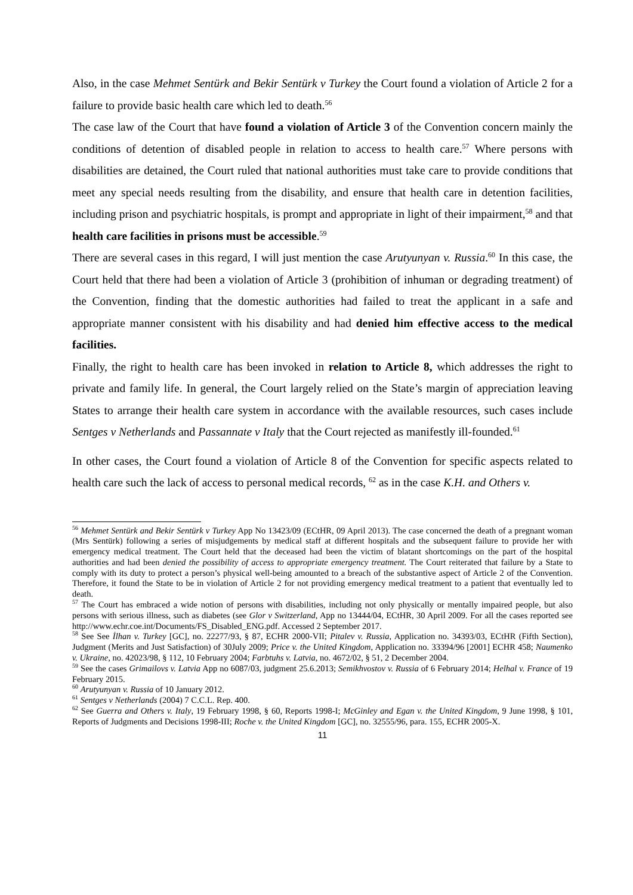Also, in the case Mehmet Sentürk and Bekir Sentürk v Turkey the Court found a violation of Article 2 for a failure to provide basic health care which led to death.<sup>56</sup>
The case law of the Court that have found a violation of Article 3 of the Convention concern mainly the conditions of detention of disabled people in relation to access to health care.<sup>57</sup> Where persons with disabilities are detained, the Court ruled that national authorities must take care to provide conditions that meet any special needs resulting from the disability, and ensure that health care in detention facilities, including prison and psychiatric hospitals, is prompt and appropriate in light of their impairment,<sup>58</sup> and that health care facilities in prisons must be accessible.<sup>59</sup>
There are several cases in this regard, I will just mention the case Arutyunyan v. Russia.<sup>60</sup> In this case, the Court held that there had been a violation of Article 3 (prohibition of inhuman or degrading treatment) of the Convention, finding that the domestic authorities had failed to treat the applicant in a safe and appropriate manner consistent with his disability and had denied him effective access to the medical facilities.
Finally, the right to health care has been invoked in relation to Article 8, which addresses the right to private and family life. In general, the Court largely relied on the State’s margin of appreciation leaving States to arrange their health care system in accordance with the available resources, such cases include Sentges v Netherlands and Passannate v Italy that the Court rejected as manifestly ill-founded.<sup>61</sup>
In other cases, the Court found a violation of Article 8 of the Convention for specific aspects related to health care such the lack of access to personal medical records, <sup>62</sup> as in the case K.H. and Others v.
<sup>56</sup> Mehmet Sentürk and Bekir Sentürk v Turkey App No 13423/09 (ECtHR, 09 April 2013). The case concerned the death of a pregnant woman (Mrs Sentürk) following a series of misjudgements by medical staff at different hospitals and the subsequent failure to provide her with emergency medical treatment. The Court held that the deceased had been the victim of blatant shortcomings on the part of the hospital authorities and had been denied the possibility of access to appropriate emergency treatment. The Court reiterated that failure by a State to comply with its duty to protect a person’s physical well-being amounted to a breach of the substantive aspect of Article 2 of the Convention. Therefore, it found the State to be in violation of Article 2 for not providing emergency medical treatment to a patient that eventually led to death.
<sup>57</sup> The Court has embraced a wide notion of persons with disabilities, including not only physically or mentally impaired people, but also persons with serious illness, such as diabetes (see Glor v Switzerland, App no 13444/04, ECtHR, 30 April 2009. For all the cases reported see http://www.echr.coe.int/Documents/FS_Disabled_ENG.pdf. Accessed 2 September 2017.
<sup>58</sup> See See İlhan v. Turkey [GC], no. 22277/93, § 87, ECHR 2000-VII; Pitalev v. Russia, Application no. 34393/03, ECtHR (Fifth Section), Judgment (Merits and Just Satisfaction) of 30July 2009; Price v. the United Kingdom, Application no. 33394/96 [2001] ECHR 458; Naumenko v. Ukraine, no. 42023/98, § 112, 10 February 2004; Farbtuhs v. Latvia, no. 4672/02, § 51, 2 December 2004.
<sup>59</sup> See the cases Grimailovs v. Latvia App no 6087/03, judgment 25.6.2013; Semikhvostov v. Russia of 6 February 2014; Helhal v. France of 19 February 2015.
<sup>60</sup> Arutyunyan v. Russia of 10 January 2012.
<sup>61</sup> Sentges v Netherlands (2004) 7 C.C.L. Rep. 400.
<sup>62</sup> See Guerra and Others v. Italy, 19 February 1998, § 60, Reports 1998-I; McGinley and Egan v. the United Kingdom, 9 June 1998, § 101, Reports of Judgments and Decisions 1998-III; Roche v. the United Kingdom [GC], no. 32555/96, para. 155, ECHR 2005-X.
11